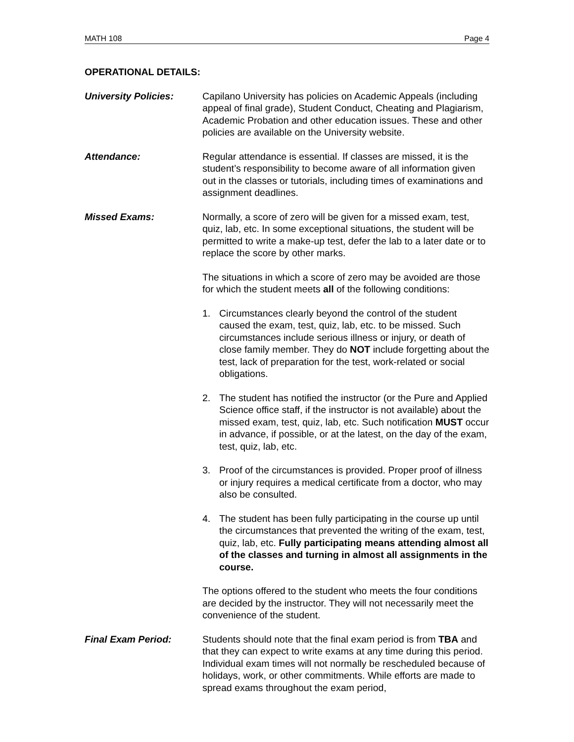MATH 108 Page 4
OPERATIONAL DETAILS:
University Policies: Capilano University has policies on Academic Appeals (including appeal of final grade), Student Conduct, Cheating and Plagiarism, Academic Probation and other education issues. These and other policies are available on the University website.
Attendance: Regular attendance is essential. If classes are missed, it is the student’s responsibility to become aware of all information given out in the classes or tutorials, including times of examinations and assignment deadlines.
Missed Exams: Normally, a score of zero will be given for a missed exam, test, quiz, lab, etc. In some exceptional situations, the student will be permitted to write a make-up test, defer the lab to a later date or to replace the score by other marks.
The situations in which a score of zero may be avoided are those for which the student meets all of the following conditions:
1. Circumstances clearly beyond the control of the student caused the exam, test, quiz, lab, etc. to be missed. Such circumstances include serious illness or injury, or death of close family member. They do NOT include forgetting about the test, lack of preparation for the test, work-related or social obligations.
2. The student has notified the instructor (or the Pure and Applied Science office staff, if the instructor is not available) about the missed exam, test, quiz, lab, etc. Such notification MUST occur in advance, if possible, or at the latest, on the day of the exam, test, quiz, lab, etc.
3. Proof of the circumstances is provided. Proper proof of illness or injury requires a medical certificate from a doctor, who may also be consulted.
4. The student has been fully participating in the course up until the circumstances that prevented the writing of the exam, test, quiz, lab, etc. Fully participating means attending almost all of the classes and turning in almost all assignments in the course.
The options offered to the student who meets the four conditions are decided by the instructor. They will not necessarily meet the convenience of the student.
Final Exam Period: Students should note that the final exam period is from TBA and that they can expect to write exams at any time during this period. Individual exam times will not normally be rescheduled because of holidays, work, or other commitments. While efforts are made to spread exams throughout the exam period,